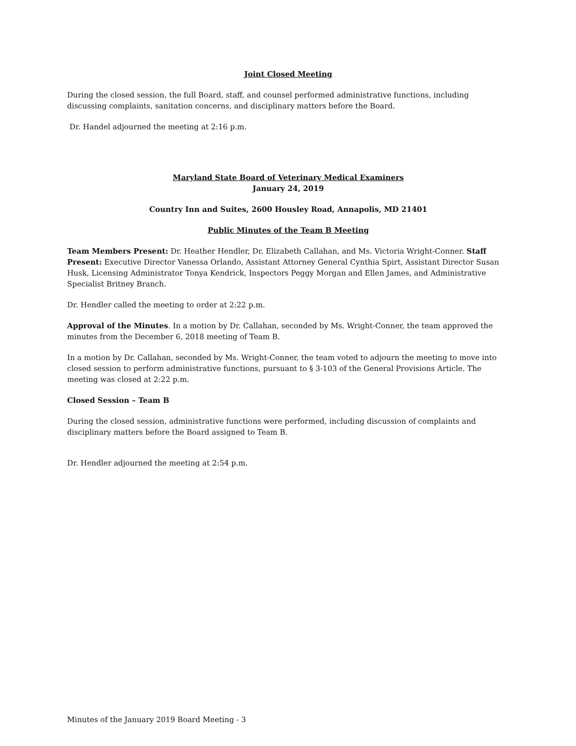Joint Closed Meeting
During the closed session, the full Board, staff, and counsel performed administrative functions, including discussing complaints, sanitation concerns, and disciplinary matters before the Board.
Dr. Handel adjourned the meeting at 2:16 p.m.
Maryland State Board of Veterinary Medical Examiners
January 24, 2019
Country Inn and Suites, 2600 Housley Road, Annapolis, MD 21401
Public Minutes of the Team B Meeting
Team Members Present: Dr. Heather Hendler, Dr. Elizabeth Callahan, and Ms. Victoria Wright-Conner. Staff Present: Executive Director Vanessa Orlando, Assistant Attorney General Cynthia Spirt, Assistant Director Susan Husk, Licensing Administrator Tonya Kendrick, Inspectors Peggy Morgan and Ellen James, and Administrative Specialist Britney Branch.
Dr. Hendler called the meeting to order at 2:22 p.m.
Approval of the Minutes. In a motion by Dr. Callahan, seconded by Ms. Wright-Conner, the team approved the minutes from the December 6, 2018 meeting of Team B.
In a motion by Dr. Callahan, seconded by Ms. Wright-Conner, the team voted to adjourn the meeting to move into closed session to perform administrative functions, pursuant to § 3-103 of the General Provisions Article. The meeting was closed at 2:22 p.m.
Closed Session – Team B
During the closed session, administrative functions were performed, including discussion of complaints and disciplinary matters before the Board assigned to Team B.
Dr. Hendler adjourned the meeting at 2:54 p.m.
Minutes of the January 2019 Board Meeting - 3